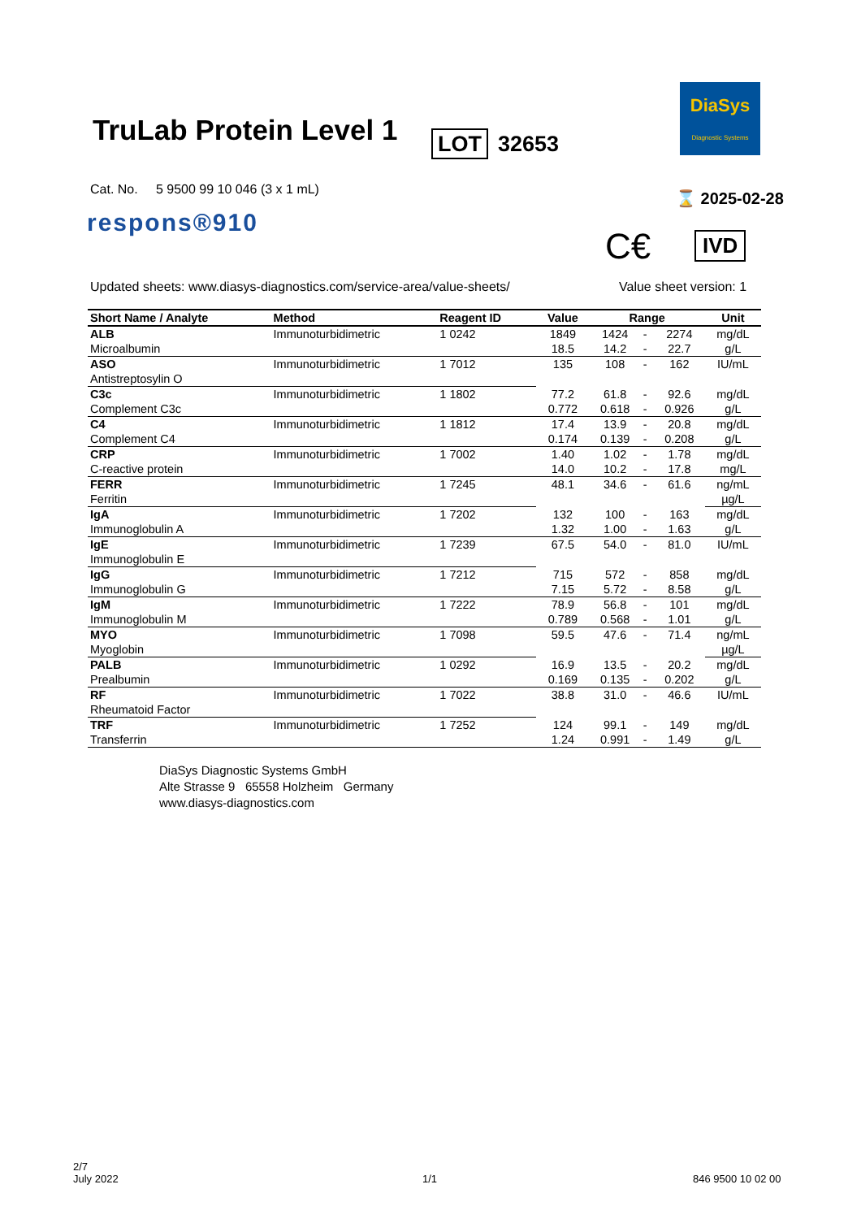TruLab Protein Level 1 LOT 32653
DiaSys
Diagnostic Systems
Cat. No. 5 9500 99 10 046 (3 x 1 mL)
respons®910
⌛ 2025-02-28
C€ IVD
Updated sheets: www.diasys-diagnostics.com/service-area/value-sheets/
Value sheet version: 1
| Short Name / Analyte | Method | Reagent ID | Value | Range | | | Unit |
| --- | --- | --- | --- | --- | --- | --- | --- |
| ALB | Immunoturbidimetric | 1 0242 | 1849 | 1424 | - | 2274 | mg/dL |
| Microalbumin | | | 18.5 | 14.2 | - | 22.7 | g/L |
| ASO | Immunoturbidimetric | 1 7012 | 135 | 108 | - | 162 | IU/mL |
| Antistreptosylin O | | | | | | | |
| C3c | Immunoturbidimetric | 1 1802 | 77.2 | 61.8 | - | 92.6 | mg/dL |
| Complement C3c | | | 0.772 | 0.618 | - | 0.926 | g/L |
| C4 | Immunoturbidimetric | 1 1812 | 17.4 | 13.9 | - | 20.8 | mg/dL |
| Complement C4 | | | 0.174 | 0.139 | - | 0.208 | g/L |
| CRP | Immunoturbidimetric | 1 7002 | 1.40 | 1.02 | - | 1.78 | mg/dL |
| C-reactive protein | | | 14.0 | 10.2 | - | 17.8 | mg/L |
| FERR | Immunoturbidimetric | 1 7245 | 48.1 | 34.6 | - | 61.6 | ng/mL |
| Ferritin | | | | | | | µg/L |
| IgA | Immunoturbidimetric | 1 7202 | 132 | 100 | - | 163 | mg/dL |
| Immunoglobulin A | | | 1.32 | 1.00 | - | 1.63 | g/L |
| IgE | Immunoturbidimetric | 1 7239 | 67.5 | 54.0 | - | 81.0 | IU/mL |
| Immunoglobulin E | | | | | | | |
| IgG | Immunoturbidimetric | 1 7212 | 715 | 572 | - | 858 | mg/dL |
| Immunoglobulin G | | | 7.15 | 5.72 | - | 8.58 | g/L |
| IgM | Immunoturbidimetric | 1 7222 | 78.9 | 56.8 | - | 101 | mg/dL |
| Immunoglobulin M | | | 0.789 | 0.568 | - | 1.01 | g/L |
| MYO | Immunoturbidimetric | 1 7098 | 59.5 | 47.6 | - | 71.4 | ng/mL |
| Myoglobin | | | | | | | µg/L |
| PALB | Immunoturbidimetric | 1 0292 | 16.9 | 13.5 | - | 20.2 | mg/dL |
| Prealbumin | | | 0.169 | 0.135 | - | 0.202 | g/L |
| RF | Immunoturbidimetric | 1 7022 | 38.8 | 31.0 | - | 46.6 | IU/mL |
| Rheumatoid Factor | | | | | | | |
| TRF | Immunoturbidimetric | 1 7252 | 124 | 99.1 | - | 149 | mg/dL |
| Transferrin | | | 1.24 | 0.991 | - | 1.49 | g/L |
DiaSys Diagnostic Systems GmbH
Alte Strasse 9 65558 Holzheim Germany
www.diasys-diagnostics.com
2/7
July 2022
1/1 846 9500 10 02 00